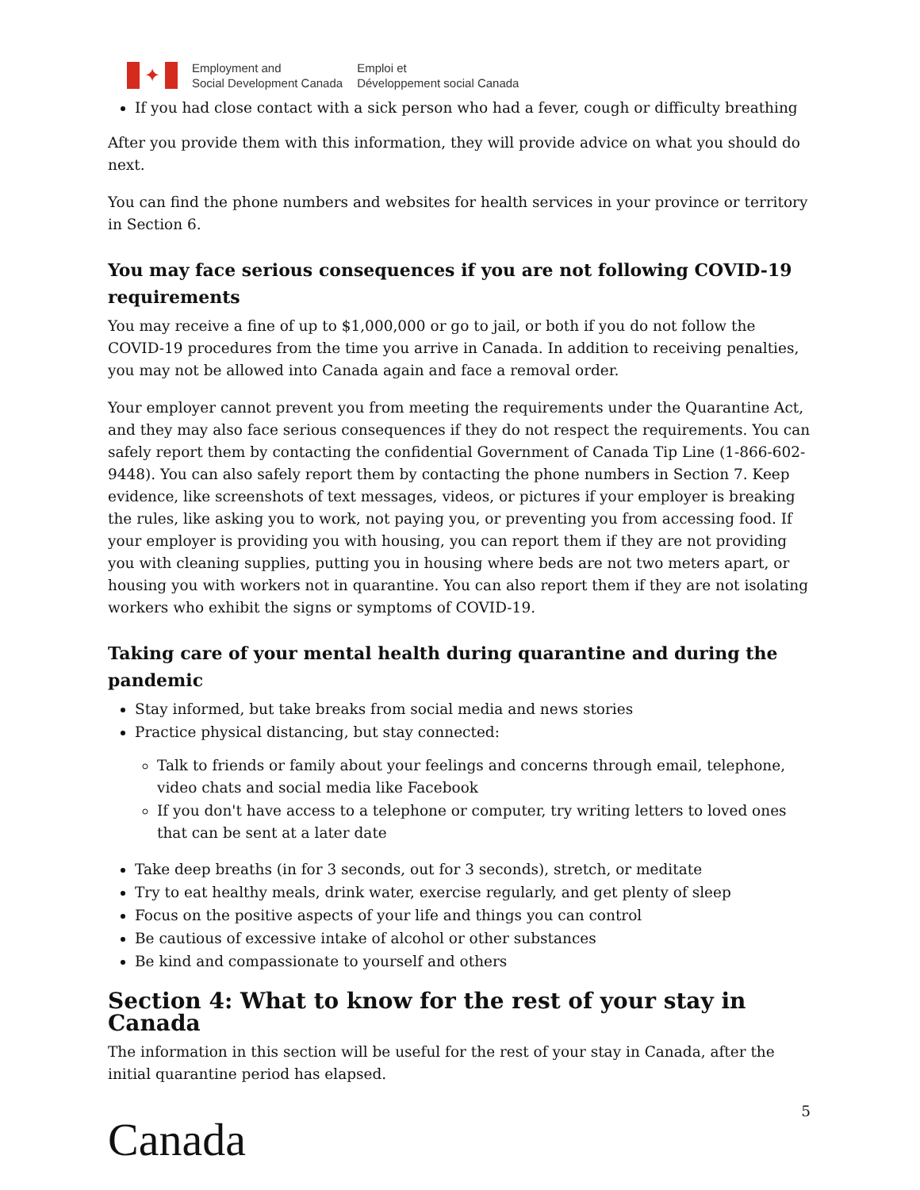✦
Employment and
Social Development Canada
Emploi et
Développement social Canada
If you had close contact with a sick person who had a fever, cough or difficulty breathing
After you provide them with this information, they will provide advice on what you should do next.
You can find the phone numbers and websites for health services in your province or territory in Section 6.
You may face serious consequences if you are not following COVID-19 requirements
You may receive a fine of up to $1,000,000 or go to jail, or both if you do not follow the COVID-19 procedures from the time you arrive in Canada. In addition to receiving penalties, you may not be allowed into Canada again and face a removal order.
Your employer cannot prevent you from meeting the requirements under the Quarantine Act, and they may also face serious consequences if they do not respect the requirements. You can safely report them by contacting the confidential Government of Canada Tip Line (1-866-602-9448). You can also safely report them by contacting the phone numbers in Section 7. Keep evidence, like screenshots of text messages, videos, or pictures if your employer is breaking the rules, like asking you to work, not paying you, or preventing you from accessing food. If your employer is providing you with housing, you can report them if they are not providing you with cleaning supplies, putting you in housing where beds are not two meters apart, or housing you with workers not in quarantine. You can also report them if they are not isolating workers who exhibit the signs or symptoms of COVID-19.
Taking care of your mental health during quarantine and during the pandemic
Stay informed, but take breaks from social media and news stories
Practice physical distancing, but stay connected:
Talk to friends or family about your feelings and concerns through email, telephone, video chats and social media like Facebook
If you don't have access to a telephone or computer, try writing letters to loved ones that can be sent at a later date
Take deep breaths (in for 3 seconds, out for 3 seconds), stretch, or meditate
Try to eat healthy meals, drink water, exercise regularly, and get plenty of sleep
Focus on the positive aspects of your life and things you can control
Be cautious of excessive intake of alcohol or other substances
Be kind and compassionate to yourself and others
Section 4: What to know for the rest of your stay in Canada
The information in this section will be useful for the rest of your stay in Canada, after the initial quarantine period has elapsed.
5
Canada